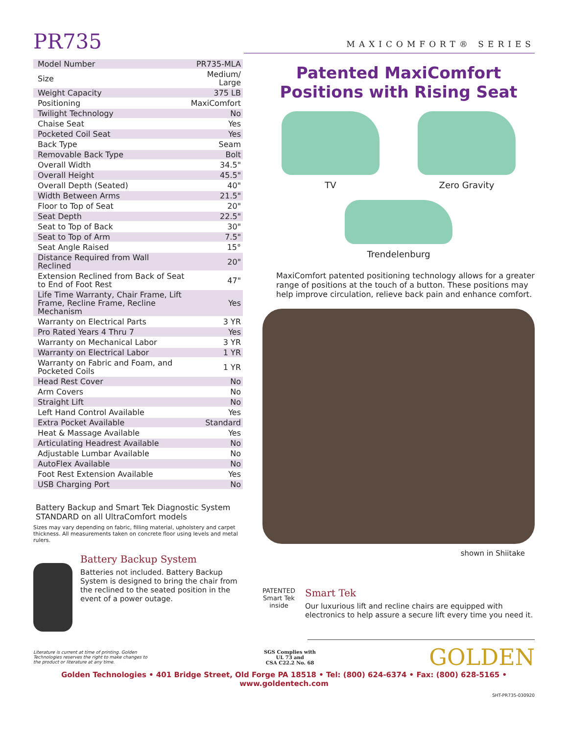PR735
MAXICOMFORT® SERIES
| Model Number | PR735-MLA |
| Size | Medium/ Large |
| Weight Capacity | 375 LB |
| Positioning | MaxiComfort |
| Twilight Technology | No |
| Chaise Seat | Yes |
| Pocketed Coil Seat | Yes |
| Back Type | Seam |
| Removable Back Type | Bolt |
| Overall Width | 34.5" |
| Overall Height | 45.5" |
| Overall Depth (Seated) | 40" |
| Width Between Arms | 21.5" |
| Floor to Top of Seat | 20" |
| Seat Depth | 22.5" |
| Seat to Top of Back | 30" |
| Seat to Top of Arm | 7.5" |
| Seat Angle Raised | 15° |
| Distance Required from Wall Reclined | 20" |
| Extension Reclined from Back of Seat to End of Foot Rest | 47" |
| Life Time Warranty, Chair Frame, Lift Frame, Recline Frame, Recline Mechanism | Yes |
| Warranty on Electrical Parts | 3 YR |
| Pro Rated Years 4 Thru 7 | Yes |
| Warranty on Mechanical Labor | 3 YR |
| Warranty on Electrical Labor | 1 YR |
| Warranty on Fabric and Foam, and Pocketed Coils | 1 YR |
| Head Rest Cover | No |
| Arm Covers | No |
| Straight Lift | No |
| Left Hand Control Available | Yes |
| Extra Pocket Available | Standard |
| Heat & Massage Available | Yes |
| Articulating Headrest Available | No |
| Adjustable Lumbar Available | No |
| AutoFlex Available | No |
| Foot Rest Extension Available | Yes |
| USB Charging Port | No |
Battery Backup and Smart Tek Diagnostic System
STANDARD on all UltraComfort models
Sizes may vary depending on fabric, filling material, upholstery and carpet thickness. All measurements taken on concrete floor using levels and metal rulers.
Battery Backup System
Batteries not included. Battery Backup System is designed to bring the chair from the reclined to the seated position in the event of a power outage.
Patented MaxiComfort Positions with Rising Seat
TV Zero Gravity
Trendelenburg
MaxiComfort patented positioning technology allows for a greater range of positions at the touch of a button. These positions may help improve circulation, relieve back pain and enhance comfort.
shown in Shiitake
PATENTED Smart Tek inside
Smart Tek
Our luxurious lift and recline chairs are equipped with electronics to help assure a secure lift every time you need it.
Literature is current at time of printing. Golden Technologies reserves the right to make changes to the product or literature at any time.
SGS Complies with
UL 73 and
CSA C22.2 No. 68
GOLDEN
Golden Technologies • 401 Bridge Street, Old Forge PA 18518 • Tel: (800) 624-6374 • Fax: (800) 628-5165 • www.goldentech.com
SHT-PR735-030920